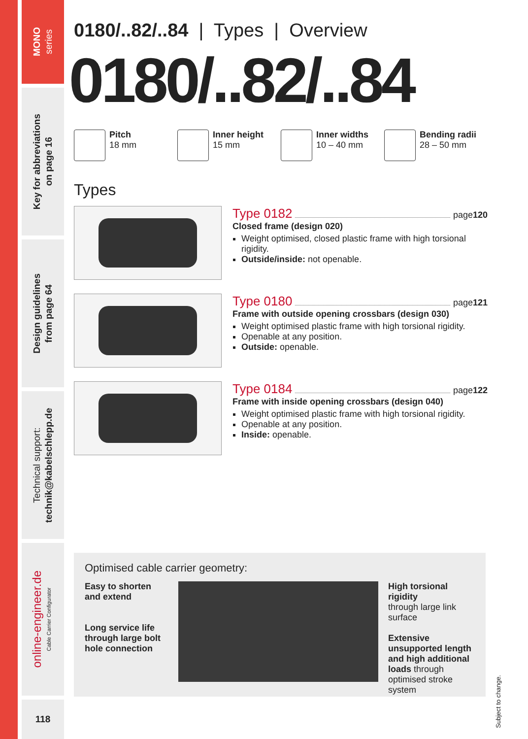MONO
series
Key for abbreviations
on page 16
Design guidelines
from page 64
Technical support:
technik@kabelschlepp.de
online-engineer.de
Cable Carrier Configurator
118
0180/..82/..84 | Types | Overview
0180/..82/..84
Pitch
18 mm
Inner height
15 mm
Inner widths
10 – 40 mm
Bending radii
28 – 50 mm
Types
Type 0182 page 120
Closed frame (design 020)
Weight optimised, closed plastic frame with high torsional rigidity.
Outside/inside: not openable.
Type 0180 page 121
Frame with outside opening crossbars (design 030)
Weight optimised plastic frame with high torsional rigidity.
Openable at any position.
Outside: openable.
Type 0184 page 122
Frame with inside opening crossbars (design 040)
Weight optimised plastic frame with high torsional rigidity.
Openable at any position.
Inside: openable.
Optimised cable carrier geometry:
Easy to shorten and extend
Long service life through large bolt hole connection
High torsional rigidity
through large link surface
Extensive unsupported length and high additional loads through optimised stroke system
Subject to change.